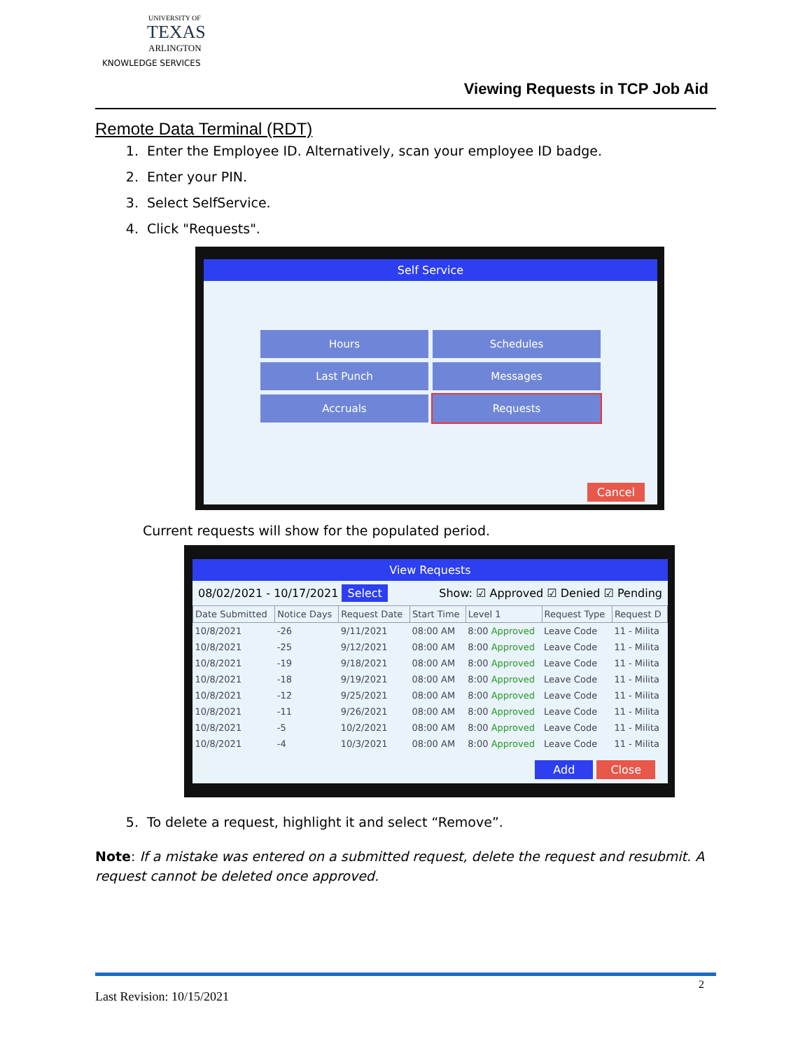UNIVERSITY OF
TEXAS
ARLINGTON
KNOWLEDGE SERVICES
Viewing Requests in TCP Job Aid
Remote Data Terminal (RDT)
1. Enter the Employee ID. Alternatively, scan your employee ID badge.
2. Enter your PIN.
3. Select SelfService.
4. Click "Requests".
Self Service
Hours
Schedules
Last Punch
Messages
Accruals
Requests
Cancel
Current requests will show for the populated period.
View Requests
08/02/2021 - 10/17/2021 Select Show: ☑ Approved ☑ Denied ☑ Pending
| Date Submitted | Notice Days | Request Date | Start Time | Level 1 | Request Type | Request D |
| --- | --- | --- | --- | --- | --- | --- |
| 10/8/2021 | -26 | 9/11/2021 | 08:00 AM | 8:00 Approved | Leave Code | 11 - Milita |
| 10/8/2021 | -25 | 9/12/2021 | 08:00 AM | 8:00 Approved | Leave Code | 11 - Milita |
| 10/8/2021 | -19 | 9/18/2021 | 08:00 AM | 8:00 Approved | Leave Code | 11 - Milita |
| 10/8/2021 | -18 | 9/19/2021 | 08:00 AM | 8:00 Approved | Leave Code | 11 - Milita |
| 10/8/2021 | -12 | 9/25/2021 | 08:00 AM | 8:00 Approved | Leave Code | 11 - Milita |
| 10/8/2021 | -11 | 9/26/2021 | 08:00 AM | 8:00 Approved | Leave Code | 11 - Milita |
| 10/8/2021 | -5 | 10/2/2021 | 08:00 AM | 8:00 Approved | Leave Code | 11 - Milita |
| 10/8/2021 | -4 | 10/3/2021 | 08:00 AM | 8:00 Approved | Leave Code | 11 - Milita |
Add Close
5. To delete a request, highlight it and select “Remove”.
Note: If a mistake was entered on a submitted request, delete the request and resubmit. A request cannot be deleted once approved.
2
Last Revision: 10/15/2021